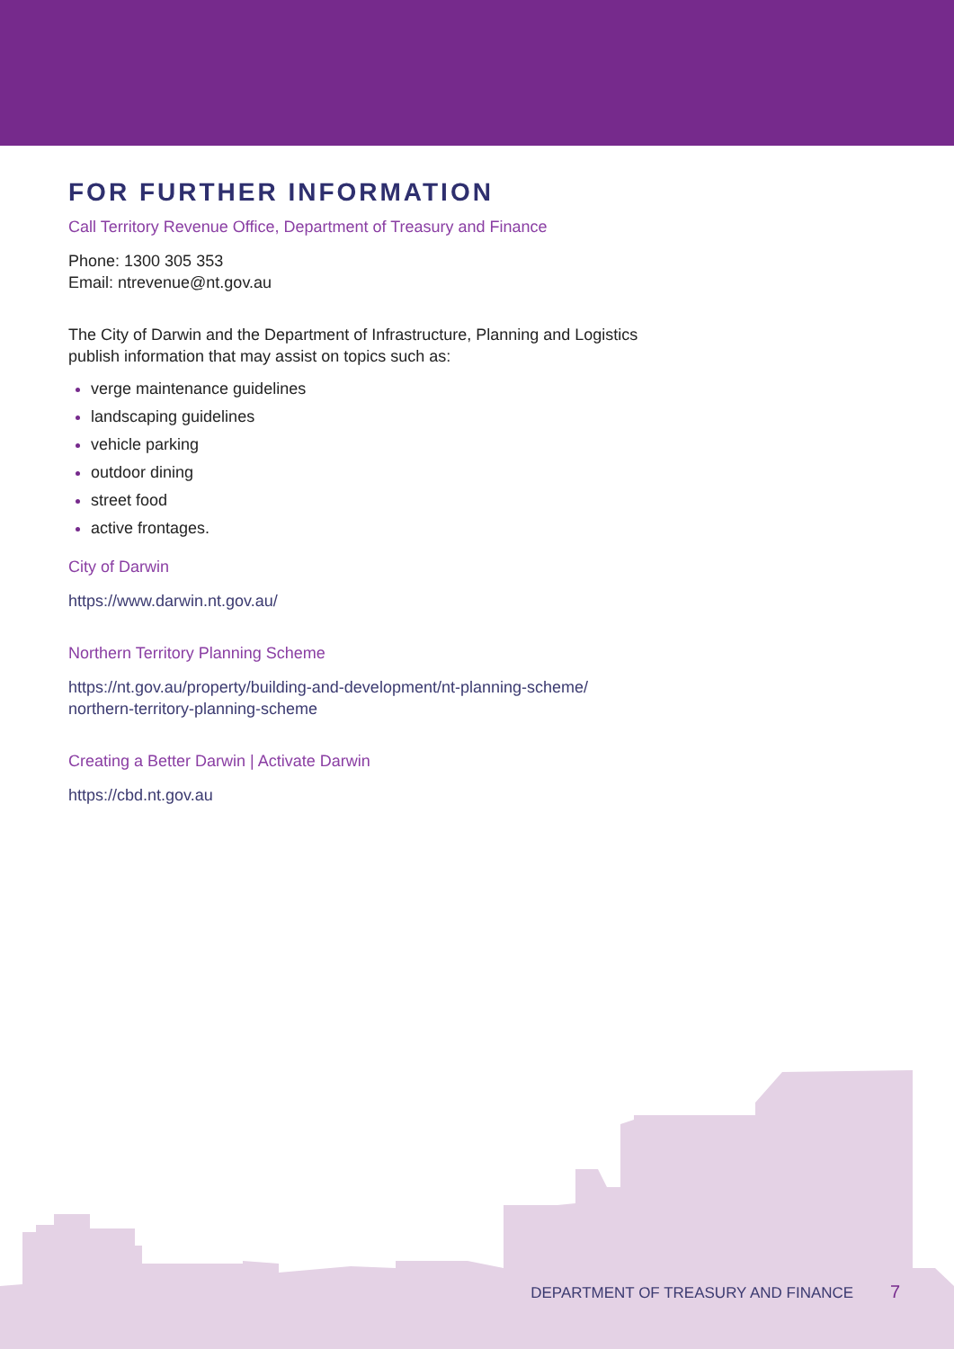FOR FURTHER INFORMATION
Call Territory Revenue Office, Department of Treasury and Finance
Phone: 1300 305 353
Email: ntrevenue@nt.gov.au
The City of Darwin and the Department of Infrastructure, Planning and Logistics
publish information that may assist on topics such as:
verge maintenance guidelines
landscaping guidelines
vehicle parking
outdoor dining
street food
active frontages.
City of Darwin
https://www.darwin.nt.gov.au/
Northern Territory Planning Scheme
https://nt.gov.au/property/building-and-development/nt-planning-scheme/
northern-territory-planning-scheme
Creating a Better Darwin | Activate Darwin
https://cbd.nt.gov.au
DEPARTMENT OF TREASURY AND FINANCE 7